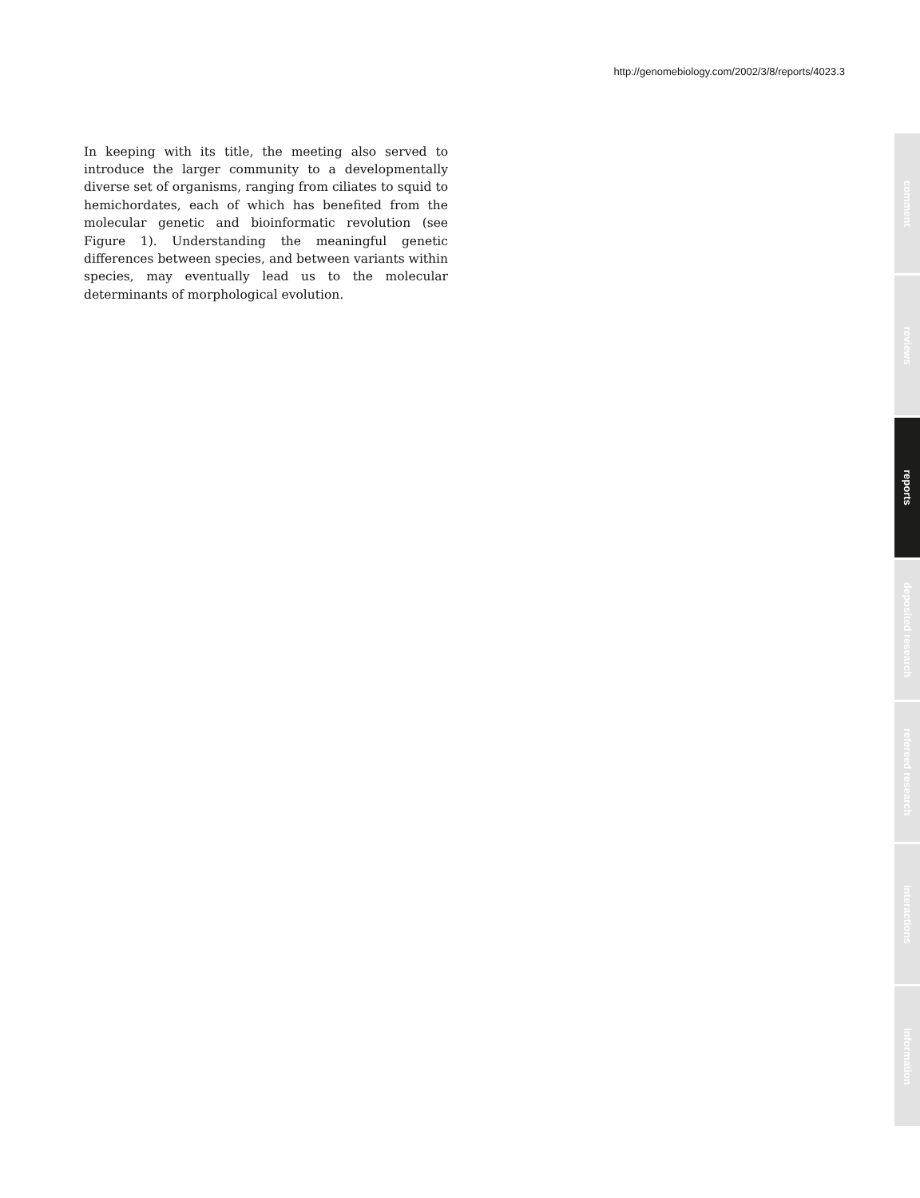http://genomebiology.com/2002/3/8/reports/4023.3
In keeping with its title, the meeting also served to introduce the larger community to a developmentally diverse set of organisms, ranging from ciliates to squid to hemichordates, each of which has benefited from the molecular genetic and bioinformatic revolution (see Figure 1). Understanding the meaningful genetic differences between species, and between variants within species, may eventually lead us to the molecular determinants of morphological evolution.
comment
reviews
reports
deposited research
refereed research
interactions
information